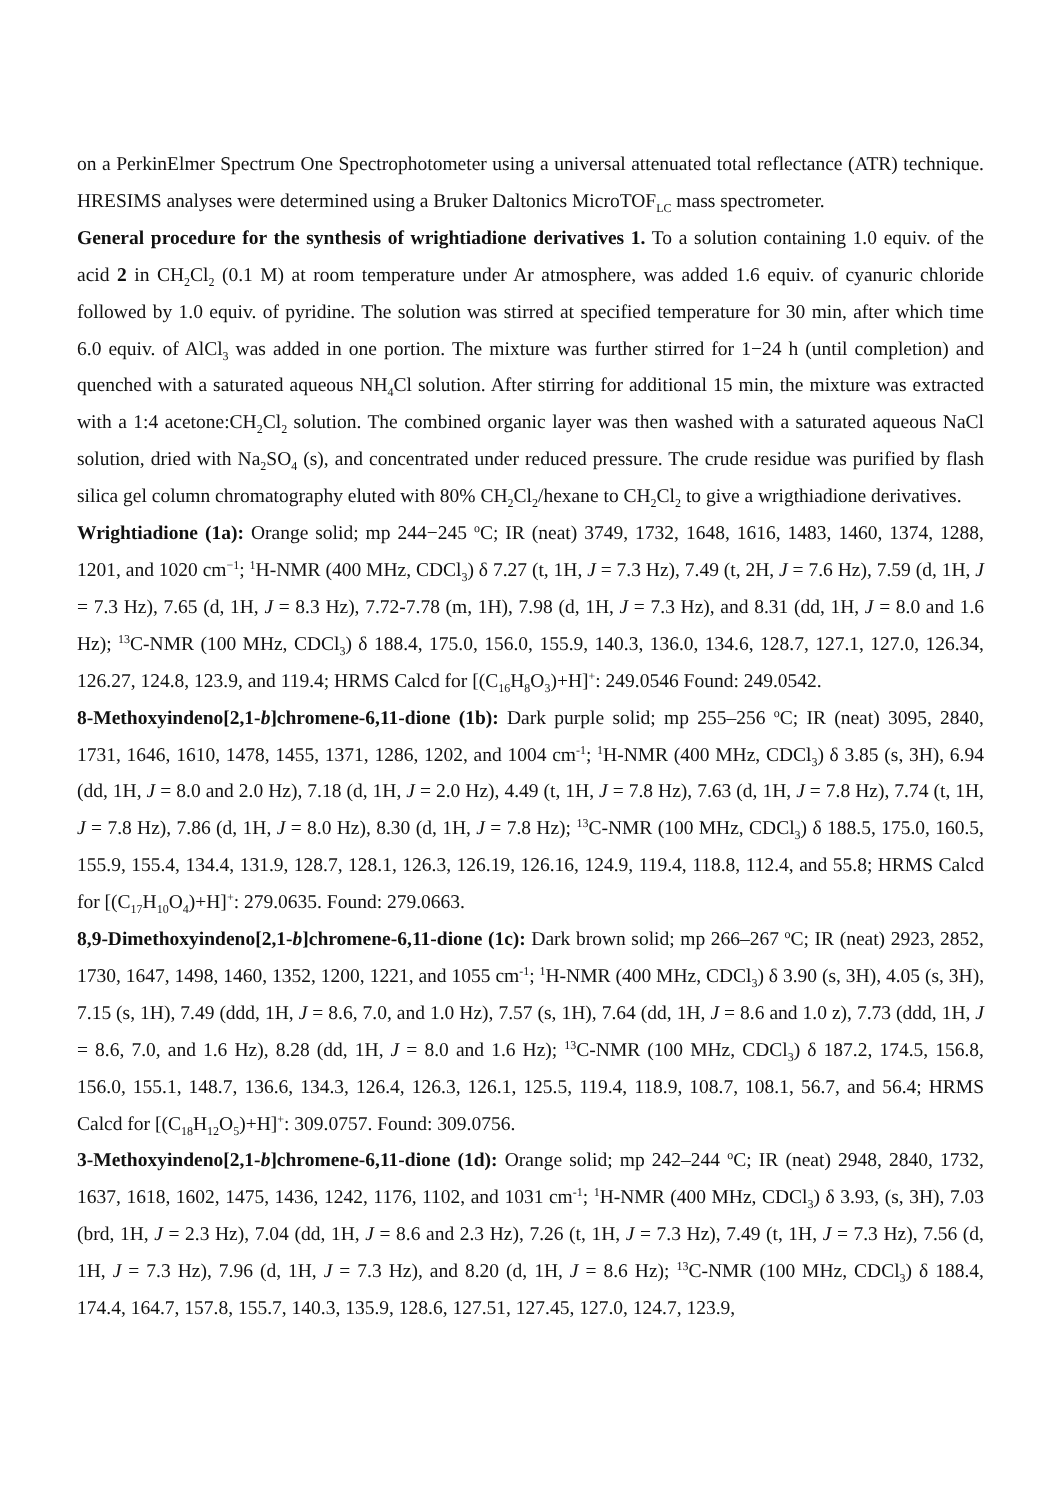on a PerkinElmer Spectrum One Spectrophotometer using a universal attenuated total reflectance (ATR) technique. HRESIMS analyses were determined using a Bruker Daltonics MicroTOF<sub>LC</sub> mass spectrometer.
General procedure for the synthesis of wrightiadione derivatives 1. To a solution containing 1.0 equiv. of the acid 2 in CH<sub>2</sub>Cl<sub>2</sub> (0.1 M) at room temperature under Ar atmosphere, was added 1.6 equiv. of cyanuric chloride followed by 1.0 equiv. of pyridine. The solution was stirred at specified temperature for 30 min, after which time 6.0 equiv. of AlCl<sub>3</sub> was added in one portion. The mixture was further stirred for 1−24 h (until completion) and quenched with a saturated aqueous NH<sub>4</sub>Cl solution. After stirring for additional 15 min, the mixture was extracted with a 1:4 acetone:CH<sub>2</sub>Cl<sub>2</sub> solution. The combined organic layer was then washed with a saturated aqueous NaCl solution, dried with Na<sub>2</sub>SO<sub>4</sub> (s), and concentrated under reduced pressure. The crude residue was purified by flash silica gel column chromatography eluted with 80% CH<sub>2</sub>Cl<sub>2</sub>/hexane to CH<sub>2</sub>Cl<sub>2</sub> to give a wrigthiadione derivatives.
Wrightiadione (1a): Orange solid; mp 244−245 <sup>o</sup>C; IR (neat) 3749, 1732, 1648, 1616, 1483, 1460, 1374, 1288, 1201, and 1020 cm<sup>−1</sup>; <sup>1</sup>H-NMR (400 MHz, CDCl<sub>3</sub>) δ 7.27 (t, 1H, J = 7.3 Hz), 7.49 (t, 2H, J = 7.6 Hz), 7.59 (d, 1H, J = 7.3 Hz), 7.65 (d, 1H, J = 8.3 Hz), 7.72-7.78 (m, 1H), 7.98 (d, 1H, J = 7.3 Hz), and 8.31 (dd, 1H, J = 8.0 and 1.6 Hz); <sup>13</sup>C-NMR (100 MHz, CDCl<sub>3</sub>) δ 188.4, 175.0, 156.0, 155.9, 140.3, 136.0, 134.6, 128.7, 127.1, 127.0, 126.34, 126.27, 124.8, 123.9, and 119.4; HRMS Calcd for [(C<sub>16</sub>H<sub>8</sub>O<sub>3</sub>)+H]<sup>+</sup>: 249.0546 Found: 249.0542.
8-Methoxyindeno[2,1-b]chromene-6,11-dione (1b): Dark purple solid; mp 255–256 <sup>o</sup>C; IR (neat) 3095, 2840, 1731, 1646, 1610, 1478, 1455, 1371, 1286, 1202, and 1004 cm<sup>-1</sup>; <sup>1</sup>H-NMR (400 MHz, CDCl<sub>3</sub>) δ 3.85 (s, 3H), 6.94 (dd, 1H, J = 8.0 and 2.0 Hz), 7.18 (d, 1H, J = 2.0 Hz), 4.49 (t, 1H, J = 7.8 Hz), 7.63 (d, 1H, J = 7.8 Hz), 7.74 (t, 1H, J = 7.8 Hz), 7.86 (d, 1H, J = 8.0 Hz), 8.30 (d, 1H, J = 7.8 Hz); <sup>13</sup>C-NMR (100 MHz, CDCl<sub>3</sub>) δ 188.5, 175.0, 160.5, 155.9, 155.4, 134.4, 131.9, 128.7, 128.1, 126.3, 126.19, 126.16, 124.9, 119.4, 118.8, 112.4, and 55.8; HRMS Calcd for [(C<sub>17</sub>H<sub>10</sub>O<sub>4</sub>)+H]<sup>+</sup>: 279.0635. Found: 279.0663.
8,9-Dimethoxyindeno[2,1-b]chromene-6,11-dione (1c): Dark brown solid; mp 266–267 <sup>o</sup>C; IR (neat) 2923, 2852, 1730, 1647, 1498, 1460, 1352, 1200, 1221, and 1055 cm<sup>-1</sup>; <sup>1</sup>H-NMR (400 MHz, CDCl<sub>3</sub>) δ 3.90 (s, 3H), 4.05 (s, 3H), 7.15 (s, 1H), 7.49 (ddd, 1H, J = 8.6, 7.0, and 1.0 Hz), 7.57 (s, 1H), 7.64 (dd, 1H, J = 8.6 and 1.0 z), 7.73 (ddd, 1H, J = 8.6, 7.0, and 1.6 Hz), 8.28 (dd, 1H, J = 8.0 and 1.6 Hz); <sup>13</sup>C-NMR (100 MHz, CDCl<sub>3</sub>) δ 187.2, 174.5, 156.8, 156.0, 155.1, 148.7, 136.6, 134.3, 126.4, 126.3, 126.1, 125.5, 119.4, 118.9, 108.7, 108.1, 56.7, and 56.4; HRMS Calcd for [(C<sub>18</sub>H<sub>12</sub>O<sub>5</sub>)+H]<sup>+</sup>: 309.0757. Found: 309.0756.
3-Methoxyindeno[2,1-b]chromene-6,11-dione (1d): Orange solid; mp 242–244 <sup>o</sup>C; IR (neat) 2948, 2840, 1732, 1637, 1618, 1602, 1475, 1436, 1242, 1176, 1102, and 1031 cm<sup>-1</sup>; <sup>1</sup>H-NMR (400 MHz, CDCl<sub>3</sub>) δ 3.93, (s, 3H), 7.03 (brd, 1H, J = 2.3 Hz), 7.04 (dd, 1H, J = 8.6 and 2.3 Hz), 7.26 (t, 1H, J = 7.3 Hz), 7.49 (t, 1H, J = 7.3 Hz), 7.56 (d, 1H, J = 7.3 Hz), 7.96 (d, 1H, J = 7.3 Hz), and 8.20 (d, 1H, J = 8.6 Hz); <sup>13</sup>C-NMR (100 MHz, CDCl<sub>3</sub>) δ 188.4, 174.4, 164.7, 157.8, 155.7, 140.3, 135.9, 128.6, 127.51, 127.45, 127.0, 124.7, 123.9,